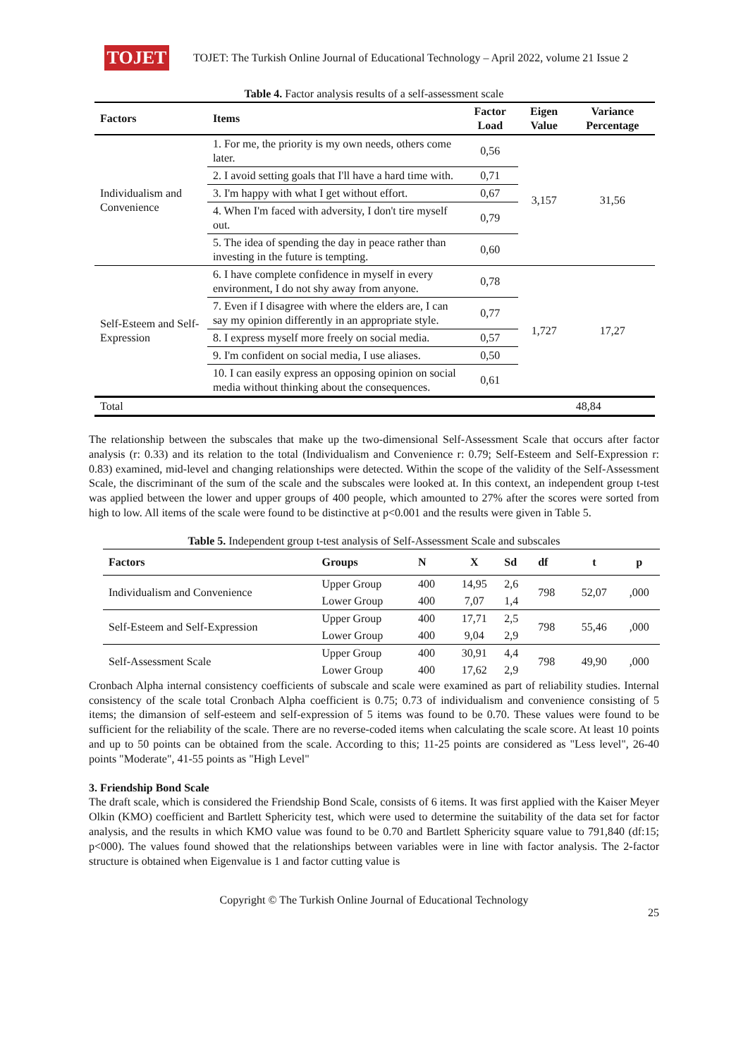TOJET
TOJET: The Turkish Online Journal of Educational Technology – April 2022, volume 21 Issue 2
Table 4. Factor analysis results of a self-assessment scale
| Factors | Items | Factor Load | Eigen Value | Variance Percentage |
| --- | --- | --- | --- | --- |
| Individualism and Convenience | 1. For me, the priority is my own needs, others come later. | 0,56 | 3,157 | 31,56 |
| | 2. I avoid setting goals that I'll have a hard time with. | 0,71 | | |
| | 3. I'm happy with what I get without effort. | 0,67 | | |
| | 4. When I'm faced with adversity, I don't tire myself out. | 0,79 | | |
| | 5. The idea of spending the day in peace rather than investing in the future is tempting. | 0,60 | | |
| Self-Esteem and Self-Expression | 6. I have complete confidence in myself in every environment, I do not shy away from anyone. | 0,78 | 1,727 | 17,27 |
| | 7. Even if I disagree with where the elders are, I can say my opinion differently in an appropriate style. | 0,77 | | |
| | 8. I express myself more freely on social media. | 0,57 | | |
| | 9. I'm confident on social media, I use aliases. | 0,50 | | |
| | 10. I can easily express an opposing opinion on social media without thinking about the consequences. | 0,61 | | |
| Total | | | | 48,84 |
The relationship between the subscales that make up the two-dimensional Self-Assessment Scale that occurs after factor analysis (r: 0.33) and its relation to the total (Individualism and Convenience r: 0.79; Self-Esteem and Self-Expression r: 0.83) examined, mid-level and changing relationships were detected. Within the scope of the validity of the Self-Assessment Scale, the discriminant of the sum of the scale and the subscales were looked at. In this context, an independent group t-test was applied between the lower and upper groups of 400 people, which amounted to 27% after the scores were sorted from high to low. All items of the scale were found to be distinctive at p<0.001 and the results were given in Table 5.
Table 5. Independent group t-test analysis of Self-Assessment Scale and subscales
| Factors | Groups | N | X | Sd | df | t | p |
| --- | --- | --- | --- | --- | --- | --- | --- |
| Individualism and Convenience | Upper Group | 400 | 14,95 | 2,6 | 798 | 52,07 | ,000 |
| | Lower Group | 400 | 7,07 | 1,4 | | | |
| Self-Esteem and Self-Expression | Upper Group | 400 | 17,71 | 2,5 | 798 | 55,46 | ,000 |
| | Lower Group | 400 | 9,04 | 2,9 | | | |
| Self-Assessment Scale | Upper Group | 400 | 30,91 | 4,4 | 798 | 49,90 | ,000 |
| | Lower Group | 400 | 17,62 | 2,9 | | | |
Cronbach Alpha internal consistency coefficients of subscale and scale were examined as part of reliability studies. Internal consistency of the scale total Cronbach Alpha coefficient is 0.75; 0.73 of individualism and convenience consisting of 5 items; the dimansion of self-esteem and self-expression of 5 items was found to be 0.70. These values were found to be sufficient for the reliability of the scale. There are no reverse-coded items when calculating the scale score. At least 10 points and up to 50 points can be obtained from the scale. According to this; 11-25 points are considered as "Less level", 26-40 points "Moderate", 41-55 points as "High Level"
3. Friendship Bond Scale
The draft scale, which is considered the Friendship Bond Scale, consists of 6 items. It was first applied with the Kaiser Meyer Olkin (KMO) coefficient and Bartlett Sphericity test, which were used to determine the suitability of the data set for factor analysis, and the results in which KMO value was found to be 0.70 and Bartlett Sphericity square value to 791,840 (df:15; p<000). The values found showed that the relationships between variables were in line with factor analysis. The 2-factor structure is obtained when Eigenvalue is 1 and factor cutting value is
Copyright © The Turkish Online Journal of Educational Technology
25